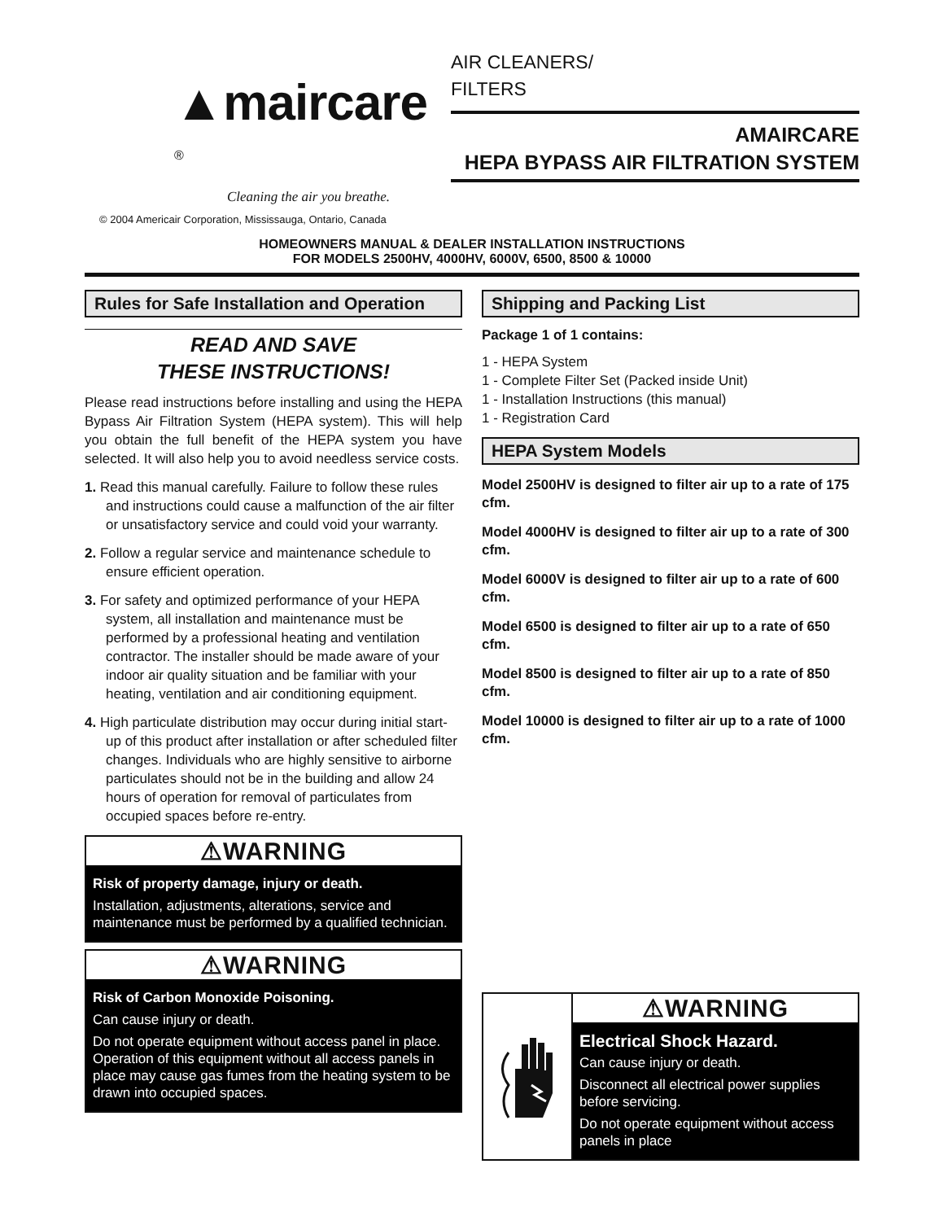▲maircare <sup>®</sup>
Cleaning the air you breathe.
© 2004 Americair Corporation, Mississauga, Ontario, Canada
AIR CLEANERS/
FILTERS
AMAIRCARE
HEPA BYPASS AIR FILTRATION SYSTEM
HOMEOWNERS MANUAL & DEALER INSTALLATION INSTRUCTIONS
FOR MODELS 2500HV, 4000HV, 6000V, 6500, 8500 & 10000
Rules for Safe Installation and Operation
READ AND SAVE
THESE INSTRUCTIONS!
Please read instructions before installing and using the HEPA Bypass Air Filtration System (HEPA system). This will help you obtain the full benefit of the HEPA system you have selected. It will also help you to avoid needless service costs.
1. Read this manual carefully. Failure to follow these rules and instructions could cause a malfunction of the air filter or unsatisfactory service and could void your warranty.
2. Follow a regular service and maintenance schedule to ensure efficient operation.
3. For safety and optimized performance of your HEPA system, all installation and maintenance must be performed by a professional heating and ventilation contractor. The installer should be made aware of your indoor air quality situation and be familiar with your heating, ventilation and air conditioning equipment.
4. High particulate distribution may occur during initial start-up of this product after installation or after scheduled filter changes. Individuals who are highly sensitive to airborne particulates should not be in the building and allow 24 hours of operation for removal of particulates from occupied spaces before re-entry.
⚠WARNING
Risk of property damage, injury or death.
Installation, adjustments, alterations, service and maintenance must be performed by a qualified technician.
⚠WARNING
Risk of Carbon Monoxide Poisoning.
Can cause injury or death.
Do not operate equipment without access panel in place. Operation of this equipment without all access panels in place may cause gas fumes from the heating system to be drawn into occupied spaces.
Shipping and Packing List
Package 1 of 1 contains:
1 - HEPA System
1 - Complete Filter Set (Packed inside Unit)
1 - Installation Instructions (this manual)
1 - Registration Card
HEPA System Models
Model 2500HV is designed to filter air up to a rate of 175 cfm.
Model 4000HV is designed to filter air up to a rate of 300 cfm.
Model 6000V is designed to filter air up to a rate of 600 cfm.
Model 6500 is designed to filter air up to a rate of 650 cfm.
Model 8500 is designed to filter air up to a rate of 850 cfm.
Model 10000 is designed to filter air up to a rate of 1000 cfm.
⚠WARNING
Electrical Shock Hazard.
Can cause injury or death.
Disconnect all electrical power supplies before servicing.
Do not operate equipment without access panels in place